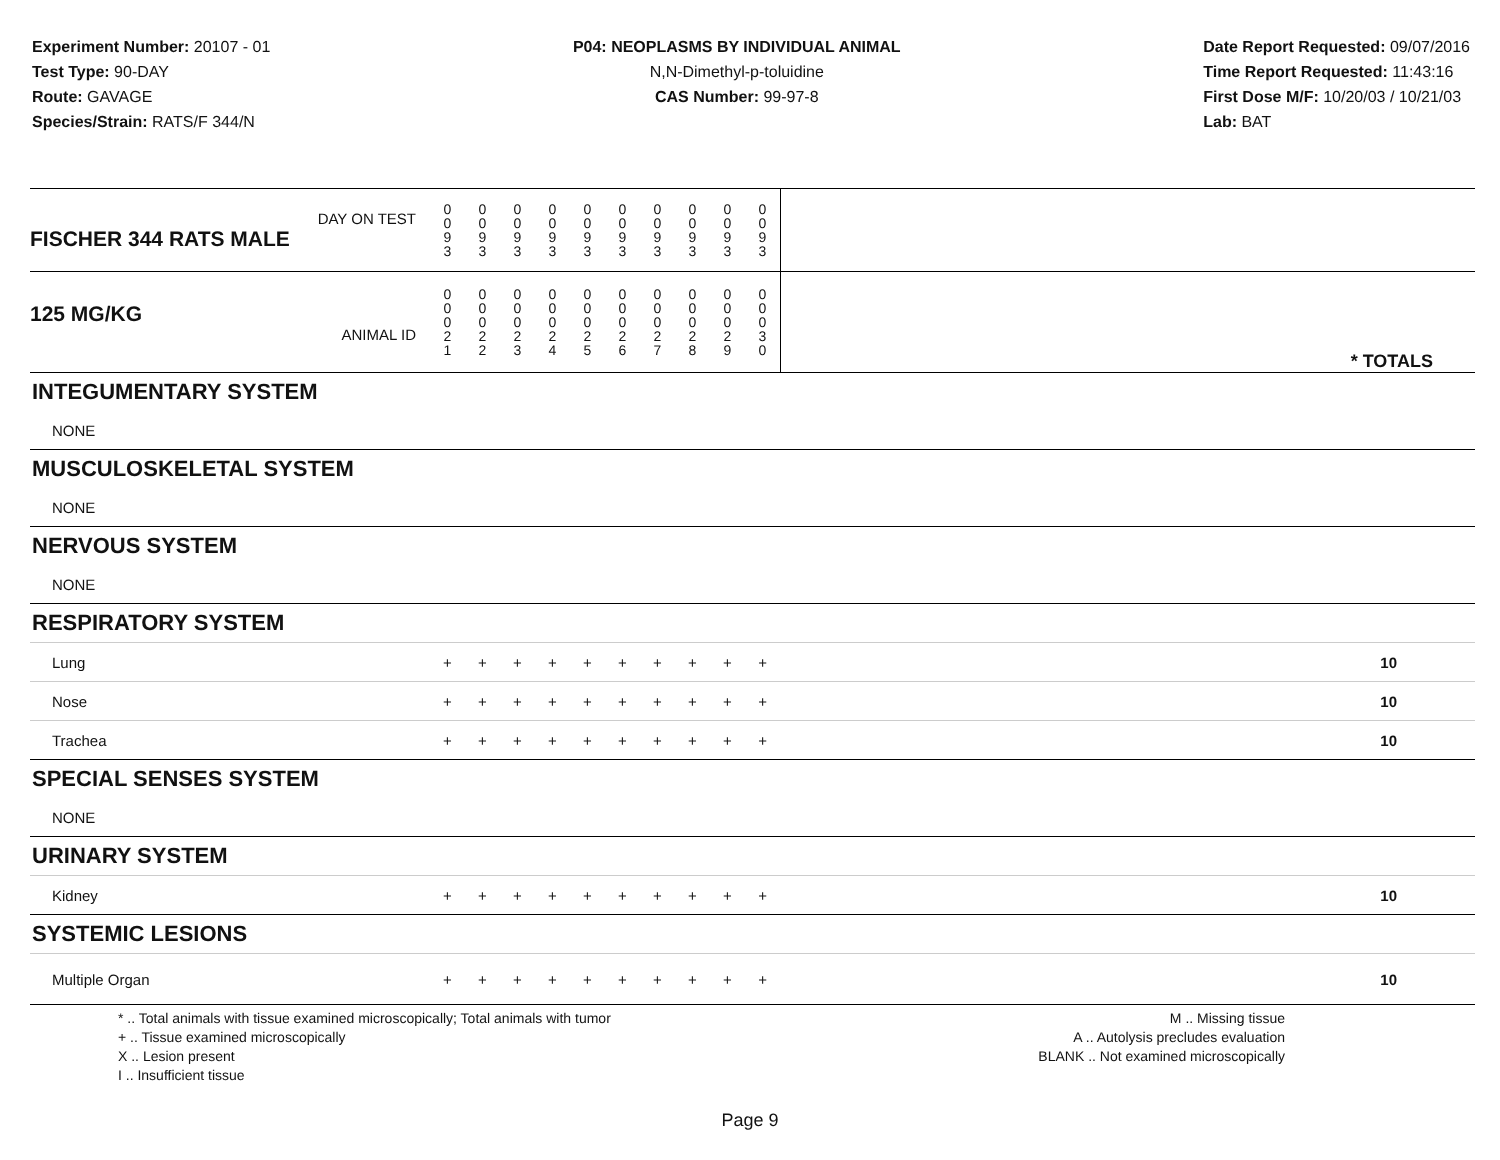Experiment Number: 20107 - 01
Test Type: 90-DAY
Route: GAVAGE
Species/Strain: RATS/F 344/N
P04: NEOPLASMS BY INDIVIDUAL ANIMAL
N,N-Dimethyl-p-toluidine
CAS Number: 99-97-8
Date Report Requested: 09/07/2016
Time Report Requested: 11:43:16
First Dose M/F: 10/20/03 / 10/21/03
Lab: BAT
| DAY ON TEST FISCHER 344 RATS MALE | 0 0 9 3 | 0 0 9 3 | 0 0 9 3 | 0 0 9 3 | 0 0 9 3 | 0 0 9 3 | 0 0 9 3 | 0 0 9 3 | 0 0 9 3 | 0 0 9 3 | | |
| 125 MG/KG ANIMAL ID | 0 0 0 2 1 | 0 0 0 2 2 | 0 0 0 2 3 | 0 0 0 2 4 | 0 0 0 2 5 | 0 0 0 2 6 | 0 0 0 2 7 | 0 0 0 2 8 | 0 0 0 2 9 | 0 0 0 3 0 | | * TOTALS |
| INTEGUMENTARY SYSTEM | | | | | | | | | | | | |
| NONE | | | | | | | | | | | | |
| MUSCULOSKELETAL SYSTEM | | | | | | | | | | | | |
| NONE | | | | | | | | | | | | |
| NERVOUS SYSTEM | | | | | | | | | | | | |
| NONE | | | | | | | | | | | | |
| RESPIRATORY SYSTEM | | | | | | | | | | | | |
| Lung | + | + | + | + | + | + | + | + | + | + | | 10 |
| Nose | + | + | + | + | + | + | + | + | + | + | | 10 |
| Trachea | + | + | + | + | + | + | + | + | + | + | | 10 |
| SPECIAL SENSES SYSTEM | | | | | | | | | | | | |
| NONE | | | | | | | | | | | | |
| URINARY SYSTEM | | | | | | | | | | | | |
| Kidney | + | + | + | + | + | + | + | + | + | + | | 10 |
| SYSTEMIC LESIONS | | | | | | | | | | | | |
| Multiple Organ | + | + | + | + | + | + | + | + | + | + | | 10 |
* .. Total animals with tissue examined microscopically; Total animals with tumor
+ .. Tissue examined microscopically
X .. Lesion present
I .. Insufficient tissue
M .. Missing tissue
A .. Autolysis precludes evaluation
BLANK .. Not examined microscopically
Page 9